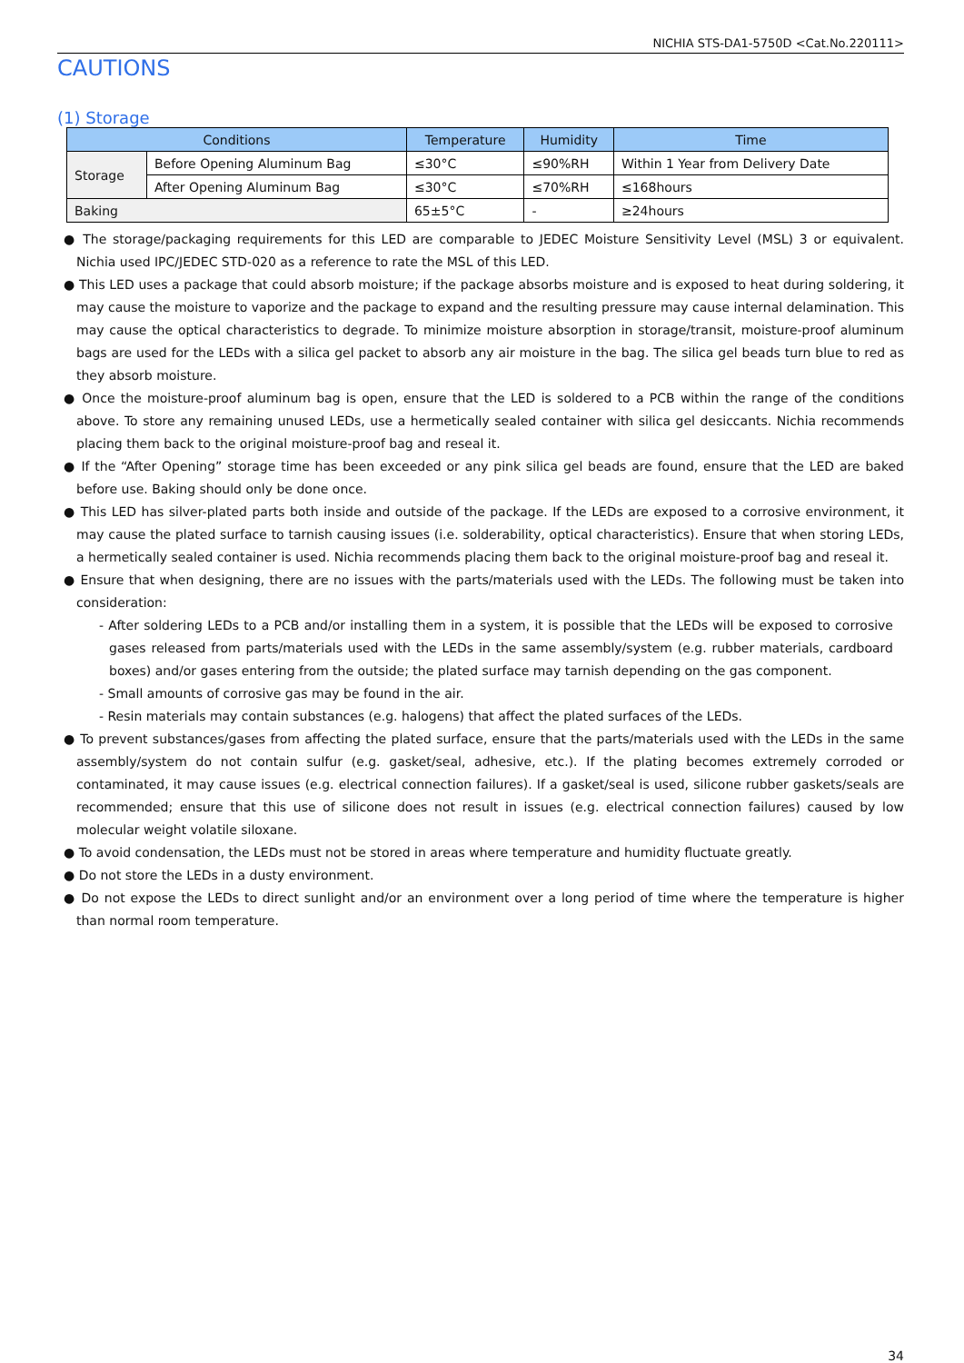NICHIA STS-DA1-5750D <Cat.No.220111>
CAUTIONS
(1) Storage
| Conditions | | Temperature | Humidity | Time |
| --- | --- | --- | --- | --- |
| Storage | Before Opening Aluminum Bag | ≤30°C | ≤90%RH | Within 1 Year from Delivery Date |
| | After Opening Aluminum Bag | ≤30°C | ≤70%RH | ≤168hours |
| Baking | | 65±5°C | - | ≥24hours |
● The storage/packaging requirements for this LED are comparable to JEDEC Moisture Sensitivity Level (MSL) 3 or equivalent. Nichia used IPC/JEDEC STD-020 as a reference to rate the MSL of this LED.
● This LED uses a package that could absorb moisture; if the package absorbs moisture and is exposed to heat during soldering, it may cause the moisture to vaporize and the package to expand and the resulting pressure may cause internal delamination. This may cause the optical characteristics to degrade. To minimize moisture absorption in storage/transit, moisture-proof aluminum bags are used for the LEDs with a silica gel packet to absorb any air moisture in the bag. The silica gel beads turn blue to red as they absorb moisture.
● Once the moisture-proof aluminum bag is open, ensure that the LED is soldered to a PCB within the range of the conditions above. To store any remaining unused LEDs, use a hermetically sealed container with silica gel desiccants. Nichia recommends placing them back to the original moisture-proof bag and reseal it.
● If the “After Opening” storage time has been exceeded or any pink silica gel beads are found, ensure that the LED are baked before use. Baking should only be done once.
● This LED has silver-plated parts both inside and outside of the package. If the LEDs are exposed to a corrosive environment, it may cause the plated surface to tarnish causing issues (i.e. solderability, optical characteristics). Ensure that when storing LEDs, a hermetically sealed container is used. Nichia recommends placing them back to the original moisture-proof bag and reseal it.
● Ensure that when designing, there are no issues with the parts/materials used with the LEDs. The following must be taken into consideration:
- After soldering LEDs to a PCB and/or installing them in a system, it is possible that the LEDs will be exposed to corrosive gases released from parts/materials used with the LEDs in the same assembly/system (e.g. rubber materials, cardboard boxes) and/or gases entering from the outside; the plated surface may tarnish depending on the gas component.
- Small amounts of corrosive gas may be found in the air.
- Resin materials may contain substances (e.g. halogens) that affect the plated surfaces of the LEDs.
● To prevent substances/gases from affecting the plated surface, ensure that the parts/materials used with the LEDs in the same assembly/system do not contain sulfur (e.g. gasket/seal, adhesive, etc.). If the plating becomes extremely corroded or contaminated, it may cause issues (e.g. electrical connection failures). If a gasket/seal is used, silicone rubber gaskets/seals are recommended; ensure that this use of silicone does not result in issues (e.g. electrical connection failures) caused by low molecular weight volatile siloxane.
● To avoid condensation, the LEDs must not be stored in areas where temperature and humidity fluctuate greatly.
● Do not store the LEDs in a dusty environment.
● Do not expose the LEDs to direct sunlight and/or an environment over a long period of time where the temperature is higher than normal room temperature.
34